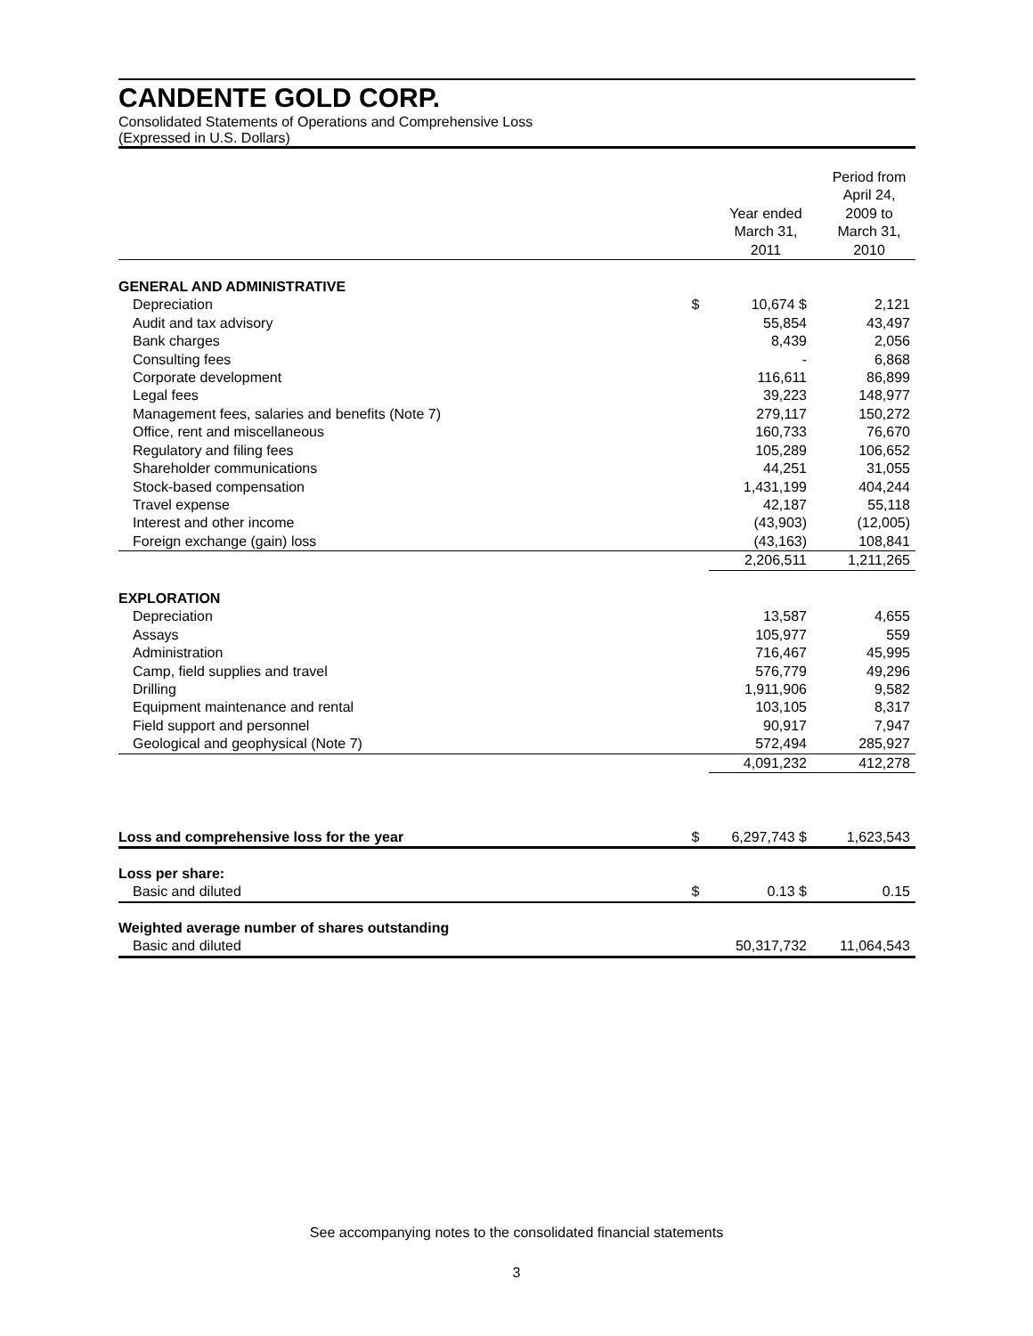CANDENTE GOLD CORP.
Consolidated Statements of Operations and Comprehensive Loss
(Expressed in U.S. Dollars)
| | | Year ended March 31, 2011 | Period from April 24, 2009 to March 31, 2010 |
| --- | --- | --- | --- |
| GENERAL AND ADMINISTRATIVE | | | |
| Depreciation | $ | 10,674 $ | 2,121 |
| Audit and tax advisory | | 55,854 | 43,497 |
| Bank charges | | 8,439 | 2,056 |
| Consulting fees | | - | 6,868 |
| Corporate development | | 116,611 | 86,899 |
| Legal fees | | 39,223 | 148,977 |
| Management fees, salaries and benefits (Note 7) | | 279,117 | 150,272 |
| Office, rent and miscellaneous | | 160,733 | 76,670 |
| Regulatory and filing fees | | 105,289 | 106,652 |
| Shareholder communications | | 44,251 | 31,055 |
| Stock-based compensation | | 1,431,199 | 404,244 |
| Travel expense | | 42,187 | 55,118 |
| Interest and other income | | (43,903) | (12,005) |
| Foreign exchange (gain) loss | | (43,163) | 108,841 |
| | | 2,206,511 | 1,211,265 |
| EXPLORATION | | | |
| Depreciation | | 13,587 | 4,655 |
| Assays | | 105,977 | 559 |
| Administration | | 716,467 | 45,995 |
| Camp, field supplies and travel | | 576,779 | 49,296 |
| Drilling | | 1,911,906 | 9,582 |
| Equipment maintenance and rental | | 103,105 | 8,317 |
| Field support and personnel | | 90,917 | 7,947 |
| Geological and geophysical (Note 7) | | 572,494 | 285,927 |
| | | 4,091,232 | 412,278 |
| Loss and comprehensive loss for the year | $ | 6,297,743 $ | 1,623,543 |
| Loss per share: | | | |
| Basic and diluted | $ | 0.13 $ | 0.15 |
| Weighted average number of shares outstanding | | | |
| Basic and diluted | | 50,317,732 | 11,064,543 |
See accompanying notes to the consolidated financial statements
3